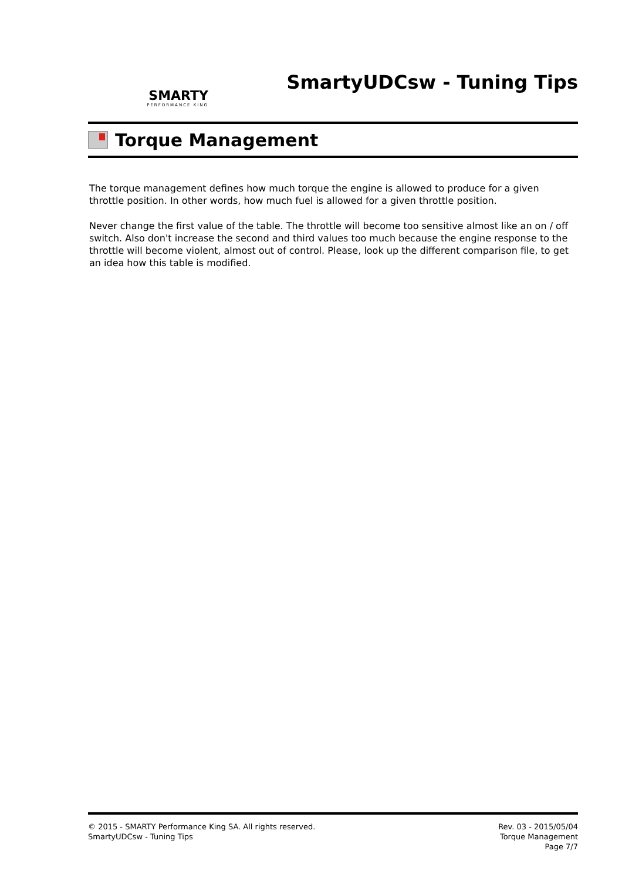SMARTY
PERFORMANCE KING
SmartyUDCsw - Tuning Tips
Torque Management
The torque management defines how much torque the engine is allowed to produce for a given throttle position. In other words, how much fuel is allowed for a given throttle position.
Never change the first value of the table. The throttle will become too sensitive almost like an on / off switch. Also don't increase the second and third values too much because the engine response to the throttle will become violent, almost out of control. Please, look up the different comparison file, to get an idea how this table is modified.
© 2015 - SMARTY Performance King SA. All rights reserved.
SmartyUDCsw - Tuning Tips
Rev. 03 - 2015/05/04
Torque Management
Page 7/7